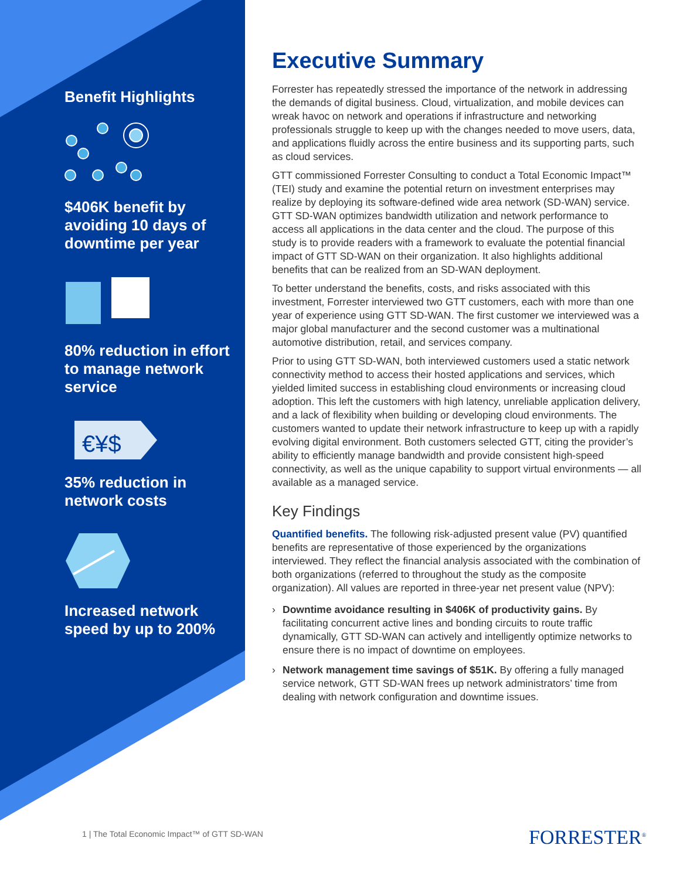Benefit Highlights
$406K benefit by avoiding 10 days of downtime per year
80% reduction in effort to manage network service
€¥$
35% reduction in network costs
Increased network speed by up to 200%
Executive Summary
Forrester has repeatedly stressed the importance of the network in addressing the demands of digital business. Cloud, virtualization, and mobile devices can wreak havoc on network and operations if infrastructure and networking professionals struggle to keep up with the changes needed to move users, data, and applications fluidly across the entire business and its supporting parts, such as cloud services.
GTT commissioned Forrester Consulting to conduct a Total Economic Impact™ (TEI) study and examine the potential return on investment enterprises may realize by deploying its software-defined wide area network (SD-WAN) service. GTT SD-WAN optimizes bandwidth utilization and network performance to access all applications in the data center and the cloud. The purpose of this study is to provide readers with a framework to evaluate the potential financial impact of GTT SD-WAN on their organization. It also highlights additional benefits that can be realized from an SD-WAN deployment.
To better understand the benefits, costs, and risks associated with this investment, Forrester interviewed two GTT customers, each with more than one year of experience using GTT SD-WAN. The first customer we interviewed was a major global manufacturer and the second customer was a multinational automotive distribution, retail, and services company.
Prior to using GTT SD-WAN, both interviewed customers used a static network connectivity method to access their hosted applications and services, which yielded limited success in establishing cloud environments or increasing cloud adoption. This left the customers with high latency, unreliable application delivery, and a lack of flexibility when building or developing cloud environments. The customers wanted to update their network infrastructure to keep up with a rapidly evolving digital environment. Both customers selected GTT, citing the provider’s ability to efficiently manage bandwidth and provide consistent high-speed connectivity, as well as the unique capability to support virtual environments — all available as a managed service.
Key Findings
Quantified benefits. The following risk-adjusted present value (PV) quantified benefits are representative of those experienced by the organizations interviewed. They reflect the financial analysis associated with the combination of both organizations (referred to throughout the study as the composite organization). All values are reported in three-year net present value (NPV):
› Downtime avoidance resulting in $406K of productivity gains. By facilitating concurrent active lines and bonding circuits to route traffic dynamically, GTT SD-WAN can actively and intelligently optimize networks to ensure there is no impact of downtime on employees.
› Network management time savings of $51K. By offering a fully managed service network, GTT SD-WAN frees up network administrators’ time from dealing with network configuration and downtime issues.
1 | The Total Economic Impact™ of GTT SD-WAN
FORRESTER<sup>®</sup>